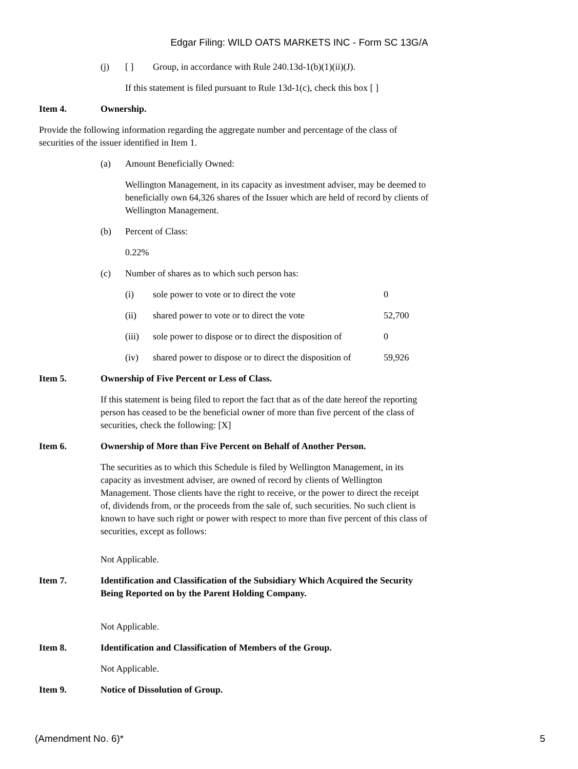Edgar Filing: WILD OATS MARKETS INC - Form SC 13G/A
(j) [ ] Group, in accordance with Rule 240.13d-1(b)(1)(ii)(J).
If this statement is filed pursuant to Rule 13d-1(c), check this box [ ]
Item 4. Ownership.
Provide the following information regarding the aggregate number and percentage of the class of securities of the issuer identified in Item 1.
(a) Amount Beneficially Owned:
Wellington Management, in its capacity as investment adviser, may be deemed to beneficially own 64,326 shares of the Issuer which are held of record by clients of Wellington Management.
(b) Percent of Class:
0.22%
(c) Number of shares as to which such person has:
(i) sole power to vote or to direct the vote 0
(ii) shared power to vote or to direct the vote 52,700
(iii) sole power to dispose or to direct the disposition of 0
(iv) shared power to dispose or to direct the disposition of 59,926
Item 5. Ownership of Five Percent or Less of Class.
If this statement is being filed to report the fact that as of the date hereof the reporting person has ceased to be the beneficial owner of more than five percent of the class of securities, check the following: [X]
Item 6. Ownership of More than Five Percent on Behalf of Another Person.
The securities as to which this Schedule is filed by Wellington Management, in its capacity as investment adviser, are owned of record by clients of Wellington Management. Those clients have the right to receive, or the power to direct the receipt of, dividends from, or the proceeds from the sale of, such securities. No such client is known to have such right or power with respect to more than five percent of this class of securities, except as follows:
Not Applicable.
Item 7. Identification and Classification of the Subsidiary Which Acquired the Security Being Reported on by the Parent Holding Company.
Not Applicable.
Item 8. Identification and Classification of Members of the Group.
Not Applicable.
Item 9. Notice of Dissolution of Group.
(Amendment No. 6)* 5